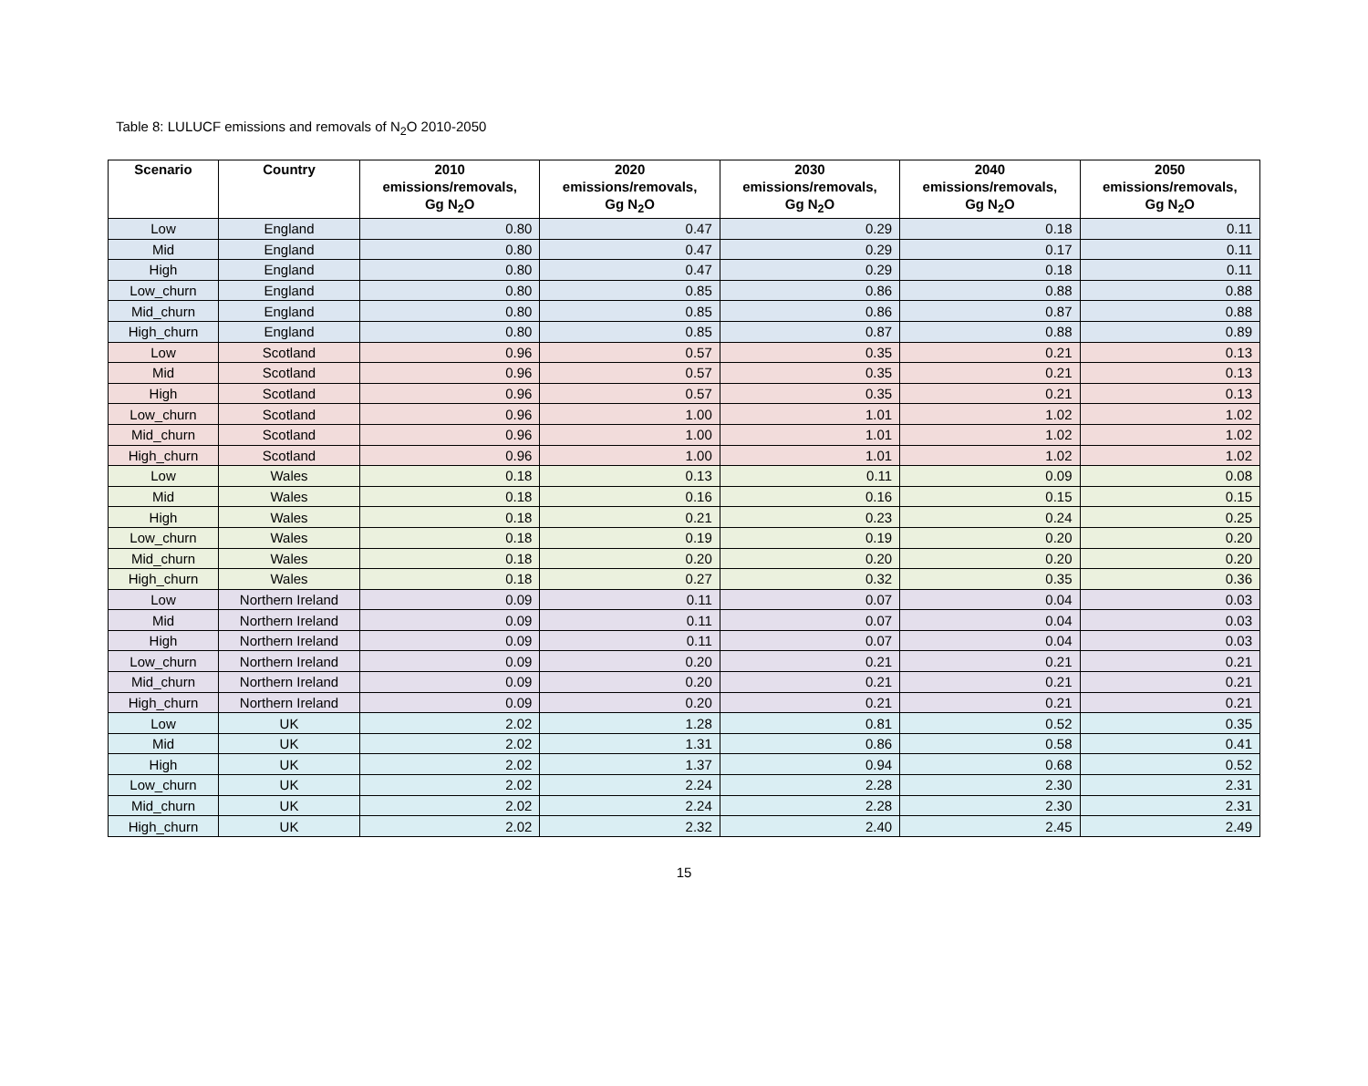Table 8: LULUCF emissions and removals of N<sub>2</sub>O 2010-2050
| Scenario | Country | 2010 emissions/removals, Gg N<sub>2</sub>O | 2020 emissions/removals, Gg N<sub>2</sub>O | 2030 emissions/removals, Gg N<sub>2</sub>O | 2040 emissions/removals, Gg N<sub>2</sub>O | 2050 emissions/removals, Gg N<sub>2</sub>O |
| --- | --- | --- | --- | --- | --- | --- |
| Low | England | 0.80 | 0.47 | 0.29 | 0.18 | 0.11 |
| Mid | England | 0.80 | 0.47 | 0.29 | 0.17 | 0.11 |
| High | England | 0.80 | 0.47 | 0.29 | 0.18 | 0.11 |
| Low_churn | England | 0.80 | 0.85 | 0.86 | 0.88 | 0.88 |
| Mid_churn | England | 0.80 | 0.85 | 0.86 | 0.87 | 0.88 |
| High_churn | England | 0.80 | 0.85 | 0.87 | 0.88 | 0.89 |
| Low | Scotland | 0.96 | 0.57 | 0.35 | 0.21 | 0.13 |
| Mid | Scotland | 0.96 | 0.57 | 0.35 | 0.21 | 0.13 |
| High | Scotland | 0.96 | 0.57 | 0.35 | 0.21 | 0.13 |
| Low_churn | Scotland | 0.96 | 1.00 | 1.01 | 1.02 | 1.02 |
| Mid_churn | Scotland | 0.96 | 1.00 | 1.01 | 1.02 | 1.02 |
| High_churn | Scotland | 0.96 | 1.00 | 1.01 | 1.02 | 1.02 |
| Low | Wales | 0.18 | 0.13 | 0.11 | 0.09 | 0.08 |
| Mid | Wales | 0.18 | 0.16 | 0.16 | 0.15 | 0.15 |
| High | Wales | 0.18 | 0.21 | 0.23 | 0.24 | 0.25 |
| Low_churn | Wales | 0.18 | 0.19 | 0.19 | 0.20 | 0.20 |
| Mid_churn | Wales | 0.18 | 0.20 | 0.20 | 0.20 | 0.20 |
| High_churn | Wales | 0.18 | 0.27 | 0.32 | 0.35 | 0.36 |
| Low | Northern Ireland | 0.09 | 0.11 | 0.07 | 0.04 | 0.03 |
| Mid | Northern Ireland | 0.09 | 0.11 | 0.07 | 0.04 | 0.03 |
| High | Northern Ireland | 0.09 | 0.11 | 0.07 | 0.04 | 0.03 |
| Low_churn | Northern Ireland | 0.09 | 0.20 | 0.21 | 0.21 | 0.21 |
| Mid_churn | Northern Ireland | 0.09 | 0.20 | 0.21 | 0.21 | 0.21 |
| High_churn | Northern Ireland | 0.09 | 0.20 | 0.21 | 0.21 | 0.21 |
| Low | UK | 2.02 | 1.28 | 0.81 | 0.52 | 0.35 |
| Mid | UK | 2.02 | 1.31 | 0.86 | 0.58 | 0.41 |
| High | UK | 2.02 | 1.37 | 0.94 | 0.68 | 0.52 |
| Low_churn | UK | 2.02 | 2.24 | 2.28 | 2.30 | 2.31 |
| Mid_churn | UK | 2.02 | 2.24 | 2.28 | 2.30 | 2.31 |
| High_churn | UK | 2.02 | 2.32 | 2.40 | 2.45 | 2.49 |
15